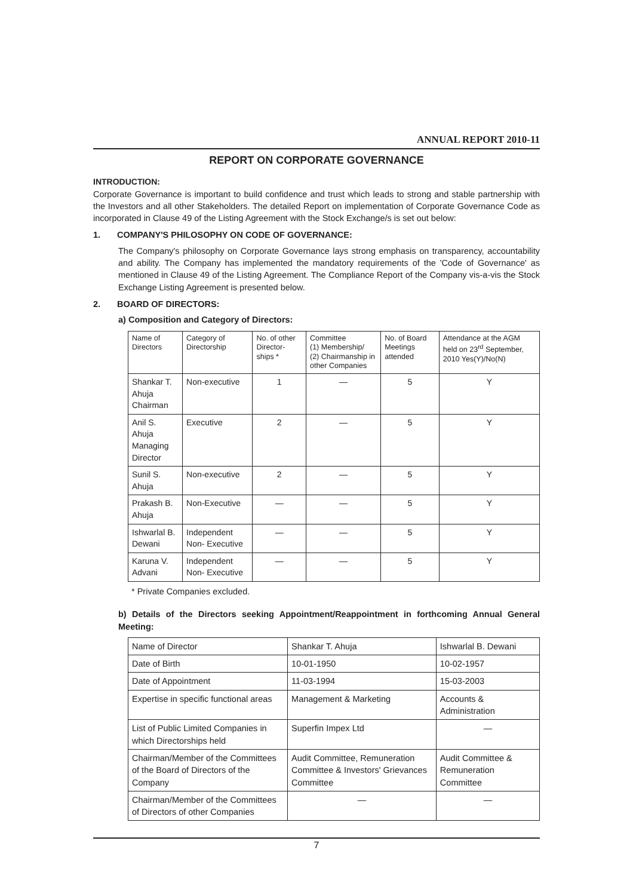ANNUAL REPORT 2010-11
REPORT ON CORPORATE GOVERNANCE
INTRODUCTION:
Corporate Governance is important to build confidence and trust which leads to strong and stable partnership with the Investors and all other Stakeholders. The detailed Report on implementation of Corporate Governance Code as incorporated in Clause 49 of the Listing Agreement with the Stock Exchange/s is set out below:
1. COMPANY'S PHILOSOPHY ON CODE OF GOVERNANCE:
The Company's philosophy on Corporate Governance lays strong emphasis on transparency, accountability and ability. The Company has implemented the mandatory requirements of the 'Code of Governance' as mentioned in Clause 49 of the Listing Agreement. The Compliance Report of the Company vis-a-vis the Stock Exchange Listing Agreement is presented below.
2. BOARD OF DIRECTORS:
a) Composition and Category of Directors:
| Name of Directors | Category of Directorship | No. of other Director-ships * | Committee (1) Membership/ (2) Chairmanship in other Companies | No. of Board Meetings attended | Attendance at the AGM held on 23<sup>rd</sup> September, 2010 Yes(Y)/No(N) |
| Shankar T. Ahuja Chairman | Non-executive | 1 | — | 5 | Y |
| Anil S. Ahuja Managing Director | Executive | 2 | — | 5 | Y |
| Sunil S. Ahuja | Non-executive | 2 | — | 5 | Y |
| Prakash B. Ahuja | Non-Executive | — | — | 5 | Y |
| Ishwarlal B. Dewani | Independent Non- Executive | — | — | 5 | Y |
| Karuna V. Advani | Independent Non- Executive | — | — | 5 | Y |
* Private Companies excluded.
b) Details of the Directors seeking Appointment/Reappointment in forthcoming Annual General Meeting:
| Name of Director | Shankar T. Ahuja | Ishwarlal B. Dewani |
| Date of Birth | 10-01-1950 | 10-02-1957 |
| Date of Appointment | 11-03-1994 | 15-03-2003 |
| Expertise in specific functional areas | Management & Marketing | Accounts & Administration |
| List of Public Limited Companies in which Directorships held | Superfin Impex Ltd | — |
| Chairman/Member of the Committees of the Board of Directors of the Company | Audit Committee, Remuneration Committee & Investors' Grievances Committee | Audit Committee & Remuneration Committee |
| Chairman/Member of the Committees of Directors of other Companies | — | — |
7